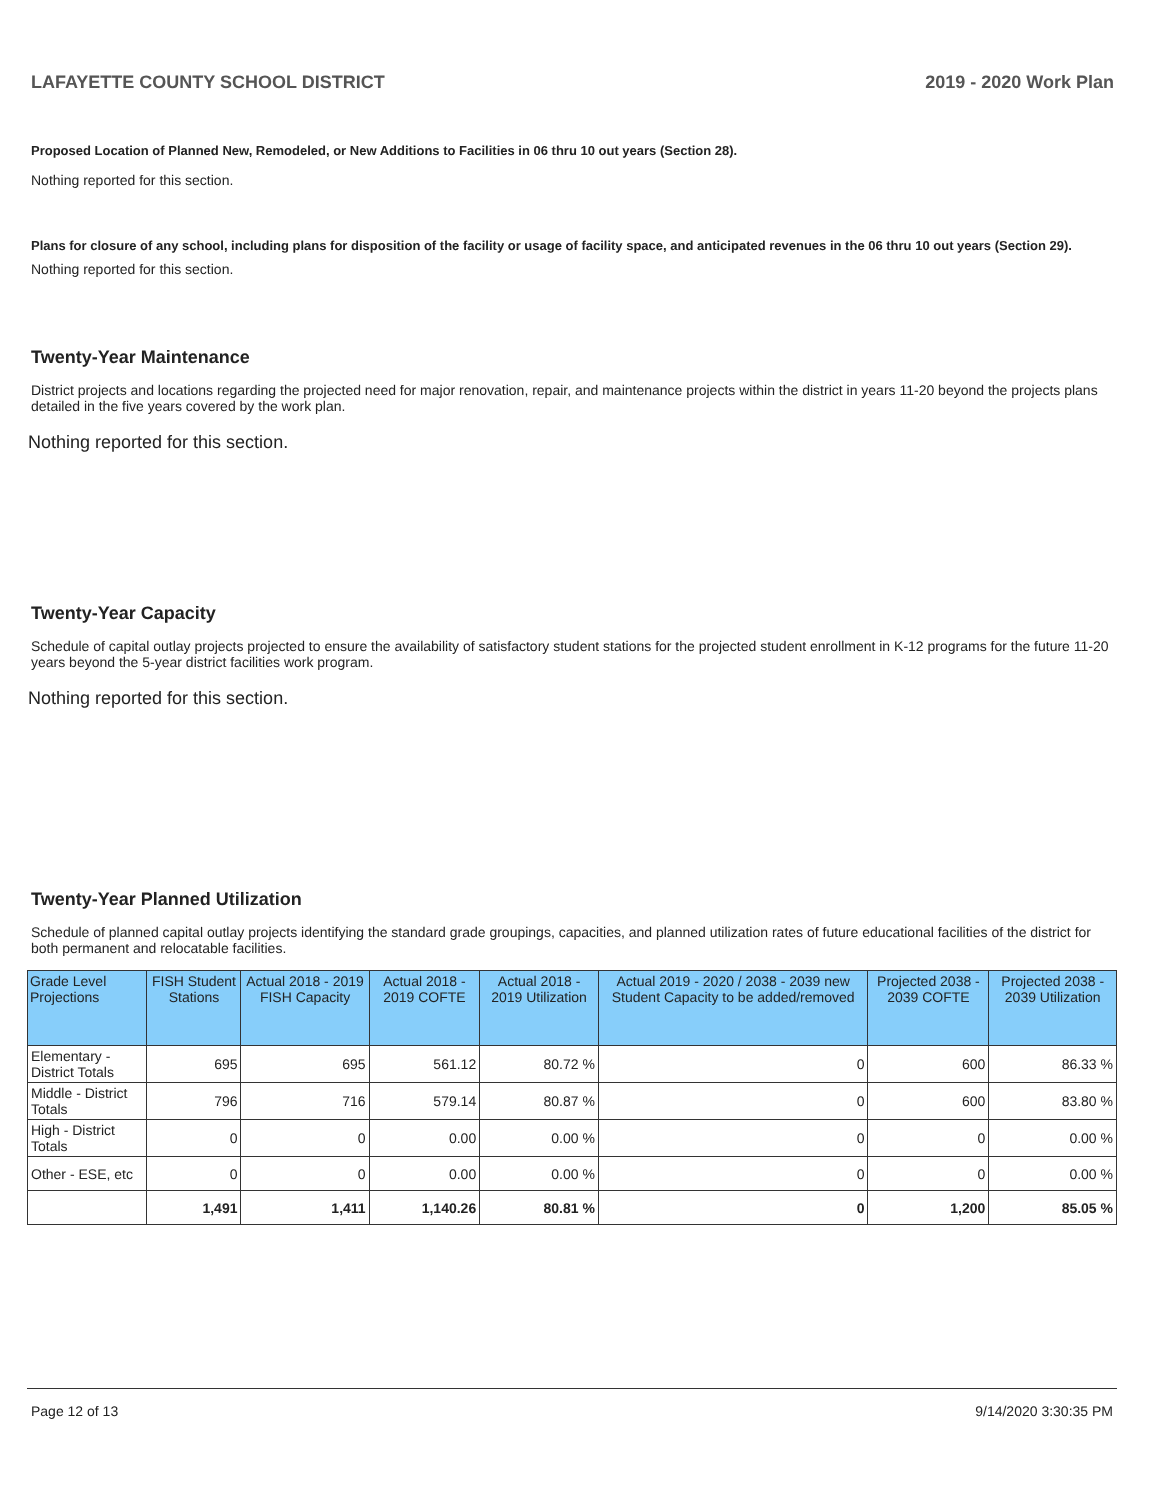LAFAYETTE COUNTY SCHOOL DISTRICT 2019 - 2020 Work Plan
Proposed Location of Planned New, Remodeled, or New Additions to Facilities in 06 thru 10 out years (Section 28).
Nothing reported for this section.
Plans for closure of any school, including plans for disposition of the facility or usage of facility space, and anticipated revenues in the 06 thru 10 out years (Section 29).
Nothing reported for this section.
Twenty-Year Maintenance
District projects and locations regarding the projected need for major renovation, repair, and maintenance projects within the district in years 11-20 beyond the projects plans detailed in the five years covered by the work plan.
Nothing reported for this section.
Twenty-Year Capacity
Schedule of capital outlay projects projected to ensure the availability of satisfactory student stations for the projected student enrollment in K-12 programs for the future 11-20 years beyond the 5-year district facilities work program.
Nothing reported for this section.
Twenty-Year Planned Utilization
Schedule of planned capital outlay projects identifying the standard grade groupings, capacities, and planned utilization rates of future educational facilities of the district for both permanent and relocatable facilities.
| Grade Level Projections | FISH Student Stations | Actual 2018 - 2019 FISH Capacity | Actual 2018 - 2019 COFTE | Actual 2018 - 2019 Utilization | Actual 2019 - 2020 / 2038 - 2039 new Student Capacity to be added/removed | Projected 2038 - 2039 COFTE | Projected 2038 - 2039 Utilization |
| --- | --- | --- | --- | --- | --- | --- | --- |
| Elementary - District Totals | 695 | 695 | 561.12 | 80.72 % | 0 | 600 | 86.33 % |
| Middle - District Totals | 796 | 716 | 579.14 | 80.87 % | 0 | 600 | 83.80 % |
| High - District Totals | 0 | 0 | 0.00 | 0.00 % | 0 | 0 | 0.00 % |
| Other - ESE, etc | 0 | 0 | 0.00 | 0.00 % | 0 | 0 | 0.00 % |
| | 1,491 | 1,411 | 1,140.26 | 80.81 % | 0 | 1,200 | 85.05 % |
Page 12 of 13 9/14/2020 3:30:35 PM